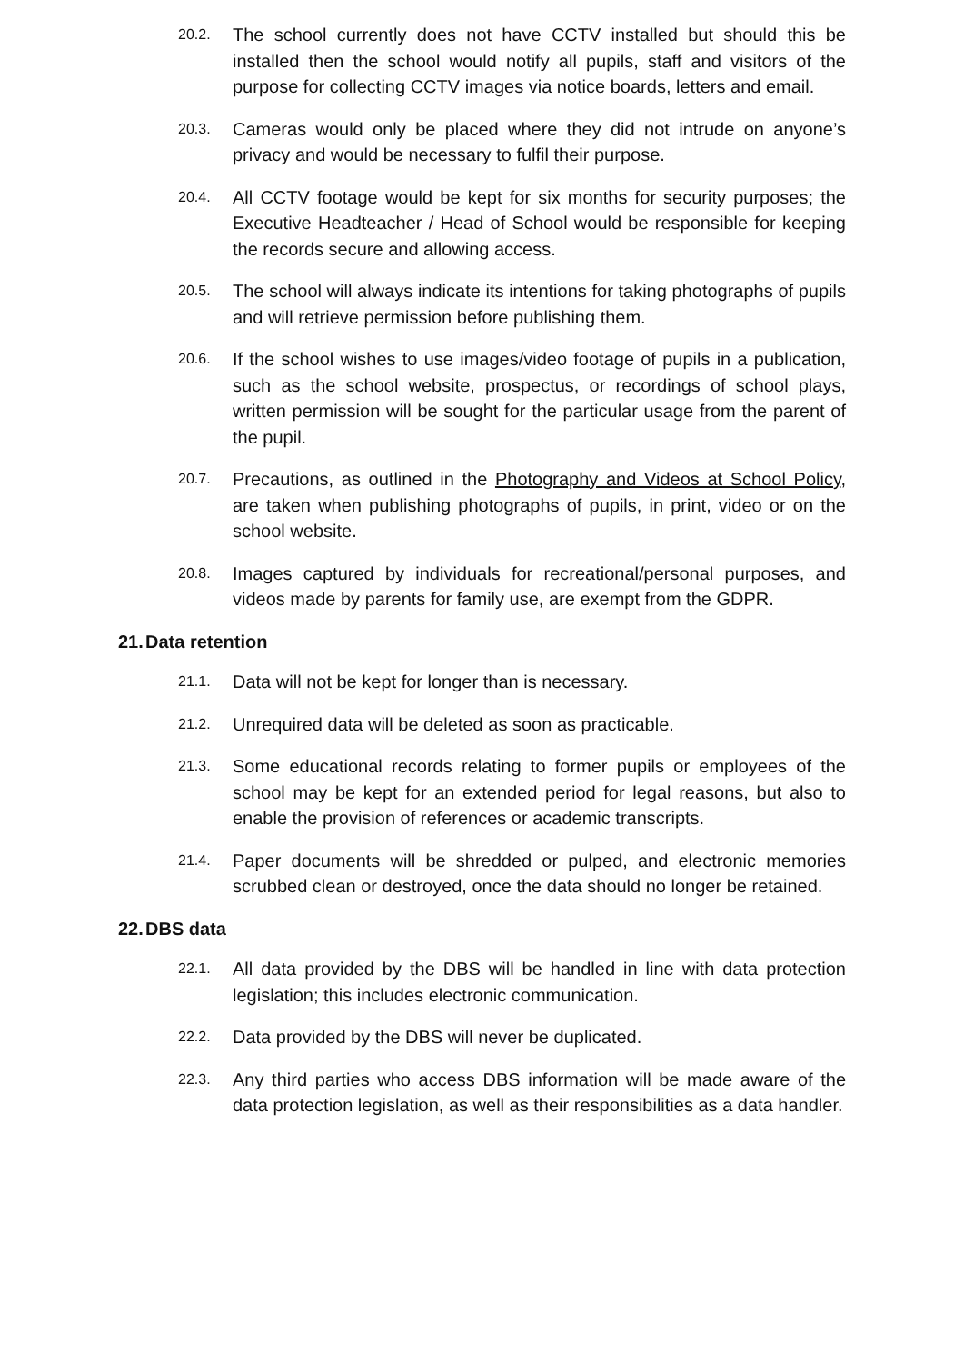20.2.
The school currently does not have CCTV installed but should this be installed then the school would notify all pupils, staff and visitors of the purpose for collecting CCTV images via notice boards, letters and email.
20.3.
Cameras would only be placed where they did not intrude on anyone’s privacy and would be necessary to fulfil their purpose.
20.4.
All CCTV footage would be kept for six months for security purposes; the Executive Headteacher / Head of School would be responsible for keeping the records secure and allowing access.
20.5.
The school will always indicate its intentions for taking photographs of pupils and will retrieve permission before publishing them.
20.6.
If the school wishes to use images/video footage of pupils in a publication, such as the school website, prospectus, or recordings of school plays, written permission will be sought for the particular usage from the parent of the pupil.
20.7.
Precautions, as outlined in the Photography and Videos at School Policy, are taken when publishing photographs of pupils, in print, video or on the school website.
20.8.
Images captured by individuals for recreational/personal purposes, and videos made by parents for family use, are exempt from the GDPR.
21. Data retention
21.1.
Data will not be kept for longer than is necessary.
21.2.
Unrequired data will be deleted as soon as practicable.
21.3.
Some educational records relating to former pupils or employees of the school may be kept for an extended period for legal reasons, but also to enable the provision of references or academic transcripts.
21.4.
Paper documents will be shredded or pulped, and electronic memories scrubbed clean or destroyed, once the data should no longer be retained.
22. DBS data
22.1.
All data provided by the DBS will be handled in line with data protection legislation; this includes electronic communication.
22.2.
Data provided by the DBS will never be duplicated.
22.3.
Any third parties who access DBS information will be made aware of the data protection legislation, as well as their responsibilities as a data handler.